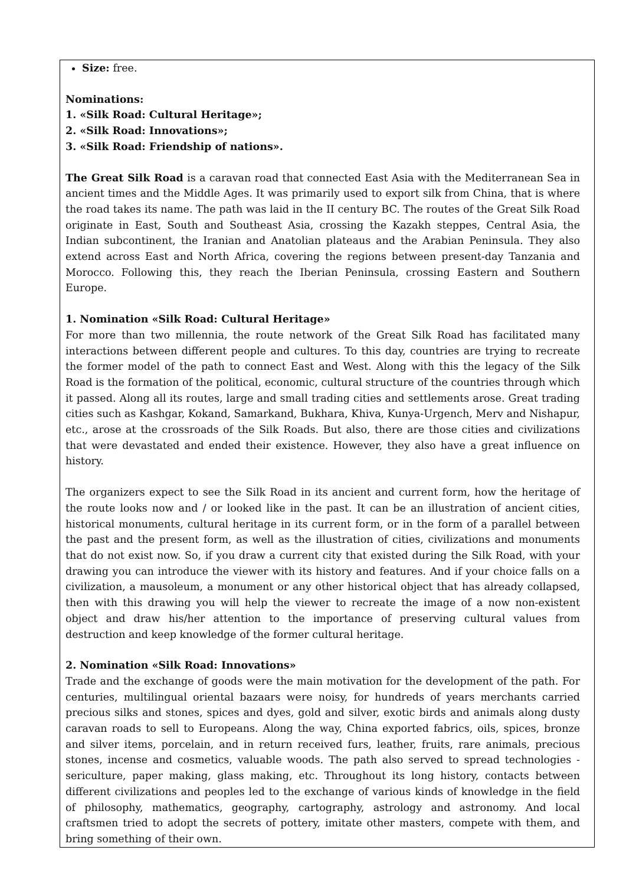Size: free.
Nominations:
1. «Silk Road: Cultural Heritage»;
2. «Silk Road: Innovations»;
3. «Silk Road: Friendship of nations».
The Great Silk Road is a caravan road that connected East Asia with the Mediterranean Sea in ancient times and the Middle Ages. It was primarily used to export silk from China, that is where the road takes its name. The path was laid in the II century BC. The routes of the Great Silk Road originate in East, South and Southeast Asia, crossing the Kazakh steppes, Central Asia, the Indian subcontinent, the Iranian and Anatolian plateaus and the Arabian Peninsula. They also extend across East and North Africa, covering the regions between present-day Tanzania and Morocco. Following this, they reach the Iberian Peninsula, crossing Eastern and Southern Europe.
1. Nomination «Silk Road: Cultural Heritage»
For more than two millennia, the route network of the Great Silk Road has facilitated many interactions between different people and cultures. To this day, countries are trying to recreate the former model of the path to connect East and West. Along with this the legacy of the Silk Road is the formation of the political, economic, cultural structure of the countries through which it passed. Along all its routes, large and small trading cities and settlements arose. Great trading cities such as Kashgar, Kokand, Samarkand, Bukhara, Khiva, Kunya-Urgench, Merv and Nishapur, etc., arose at the crossroads of the Silk Roads. But also, there are those cities and civilizations that were devastated and ended their existence. However, they also have a great influence on history.
The organizers expect to see the Silk Road in its ancient and current form, how the heritage of the route looks now and / or looked like in the past. It can be an illustration of ancient cities, historical monuments, cultural heritage in its current form, or in the form of a parallel between the past and the present form, as well as the illustration of cities, civilizations and monuments that do not exist now. So, if you draw a current city that existed during the Silk Road, with your drawing you can introduce the viewer with its history and features. And if your choice falls on a civilization, a mausoleum, a monument or any other historical object that has already collapsed, then with this drawing you will help the viewer to recreate the image of a now non-existent object and draw his/her attention to the importance of preserving cultural values from destruction and keep knowledge of the former cultural heritage.
2. Nomination «Silk Road: Innovations»
Trade and the exchange of goods were the main motivation for the development of the path. For centuries, multilingual oriental bazaars were noisy, for hundreds of years merchants carried precious silks and stones, spices and dyes, gold and silver, exotic birds and animals along dusty caravan roads to sell to Europeans. Along the way, China exported fabrics, oils, spices, bronze and silver items, porcelain, and in return received furs, leather, fruits, rare animals, precious stones, incense and cosmetics, valuable woods. The path also served to spread technologies - sericulture, paper making, glass making, etc. Throughout its long history, contacts between different civilizations and peoples led to the exchange of various kinds of knowledge in the field of philosophy, mathematics, geography, cartography, astrology and astronomy. And local craftsmen tried to adopt the secrets of pottery, imitate other masters, compete with them, and bring something of their own.